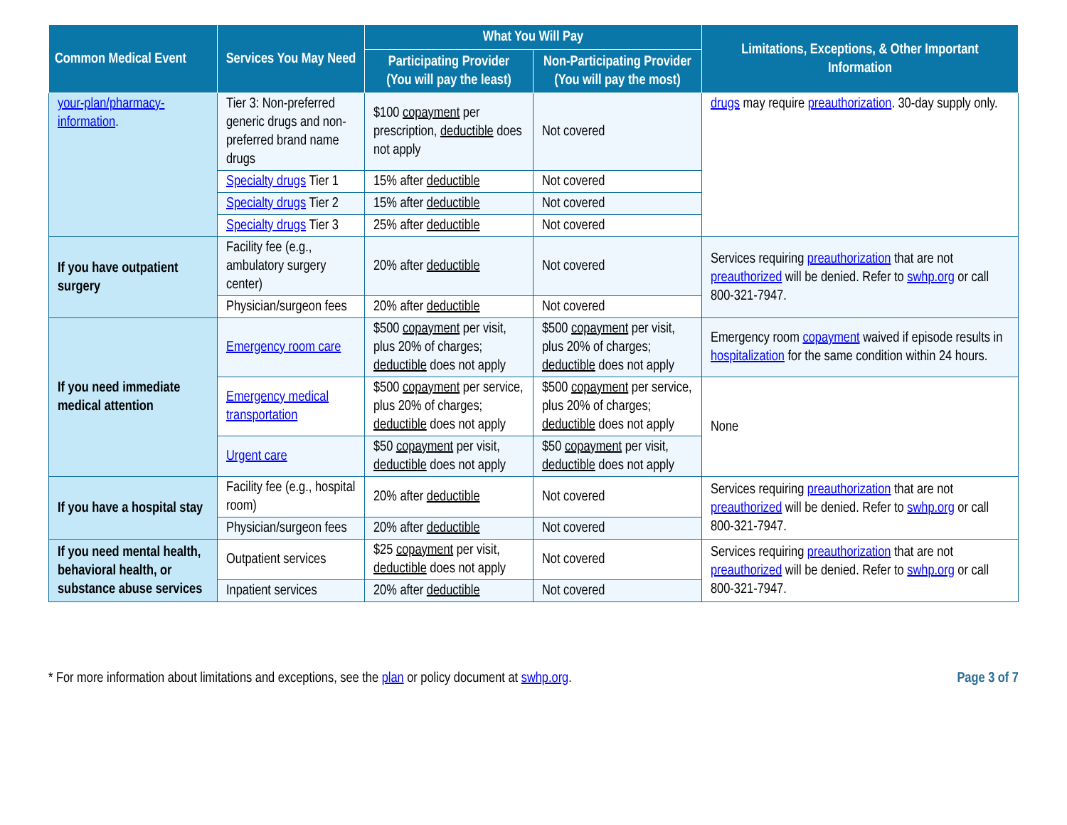| Common Medical Event | Services You May Need | What You Will Pay | | Limitations, Exceptions, & Other Important Information |
| --- | --- | --- | --- | --- |
| | | Participating Provider (You will pay the least) | Non-Participating Provider (You will pay the most) | |
| your-plan/pharmacy-information . | Tier 3: Non-preferred generic drugs and non-preferred brand name drugs | $100 copayment per prescription, deductible does not apply | Not covered | drugs may require preauthorization . 30-day supply only. |
| | Specialty drugs Tier 1 | 15% after deductible | Not covered | |
| | Specialty drugs Tier 2 | 15% after deductible | Not covered | |
| | Specialty drugs Tier 3 | 25% after deductible | Not covered | |
| If you have outpatient surgery | Facility fee (e.g., ambulatory surgery center) | 20% after deductible | Not covered | Services requiring preauthorization that are not preauthorized will be denied. Refer to swhp.org or call 800-321-7947. |
| | Physician/surgeon fees | 20% after deductible | Not covered | |
| If you need immediate medical attention | Emergency room care | $500 copayment per visit, plus 20% of charges; deductible does not apply | $500 copayment per visit, plus 20% of charges; deductible does not apply | Emergency room copayment waived if episode results in hospitalization for the same condition within 24 hours. |
| | Emergency medical transportation | $500 copayment per service, plus 20% of charges; deductible does not apply | $500 copayment per service, plus 20% of charges; deductible does not apply | None |
| | Urgent care | $50 copayment per visit, deductible does not apply | $50 copayment per visit, deductible does not apply | |
| If you have a hospital stay | Facility fee (e.g., hospital room) | 20% after deductible | Not covered | Services requiring preauthorization that are not preauthorized will be denied. Refer to swhp.org or call 800-321-7947. |
| | Physician/surgeon fees | 20% after deductible | Not covered | |
| If you need mental health, behavioral health, or substance abuse services | Outpatient services | $25 copayment per visit, deductible does not apply | Not covered | Services requiring preauthorization that are not preauthorized will be denied. Refer to swhp.org or call 800-321-7947. |
| | Inpatient services | 20% after deductible | Not covered | |
* For more information about limitations and exceptions, see the plan or policy document at swhp.org. Page 3 of 7